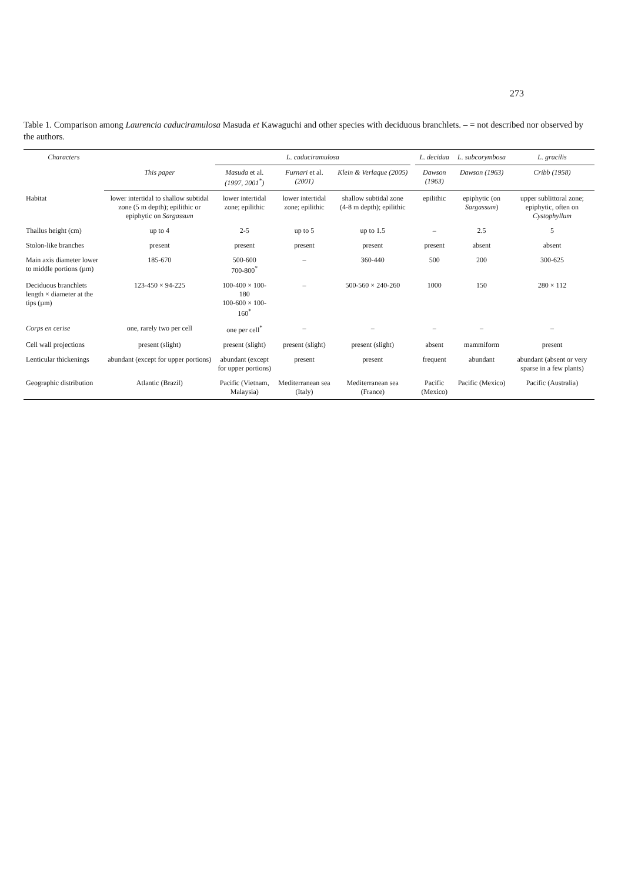273
Table 1. Comparison among Laurencia caduciramulosa Masuda et Kawaguchi and other species with deciduous branchlets. – = not described nor observed by the authors.
| Characters | | L. caduciramulosa | | | | L. decidua | L. subcorymbosa | L. gracilis |
| --- | --- | --- | --- | --- | --- | --- | --- | --- |
| | This paper | Masuda et al. (1997, 2001<sup>*</sup>) | Furnari et al. (2001) | Klein & Verlaque (2005) | | Dawson (1963) | Dawson (1963) | Cribb (1958) |
| Habitat | lower intertidal to shallow subtidal zone (5 m depth); epilithic or epiphytic on Sargassum | lower intertidal zone; epilithic | lower intertidal zone; epilithic | shallow subtidal zone (4-8 m depth); epilithic | | epilithic | epiphytic (on Sargassum ) | upper sublittoral zone; epiphytic, often on Cystophyllum |
| Thallus height (cm) | up to 4 | 2-5 | up to 5 | up to 1.5 | | – | 2.5 | 5 |
| Stolon-like branches | present | present | present | present | | present | absent | absent |
| Main axis diameter lower to middle portions (µm) | 185-670 | 500-600 700-800<sup>*</sup> | – | 360-440 | | 500 | 200 | 300-625 |
| Deciduous branchlets length × diameter at the tips (µm) | 123-450 × 94-225 | 100-400 × 100-180 100-600 × 100-160<sup>*</sup> | – | 500-560 × 240-260 | | 1000 | 150 | 280 × 112 |
| Corps en cerise | one, rarely two per cell | one per cell<sup>*</sup> | – | – | | – | – | – |
| Cell wall projections | present (slight) | present (slight) | present (slight) | present (slight) | | absent | mammiform | present |
| Lenticular thickenings | abundant (except for upper portions) | abundant (except for upper portions) | present | present | | frequent | abundant | abundant (absent or very sparse in a few plants) |
| Geographic distribution | Atlantic (Brazil) | Pacific (Vietnam, Malaysia) | Mediterranean sea (Italy) | Mediterranean sea (France) | | Pacific (Mexico) | Pacific (Mexico) | Pacific (Australia) |